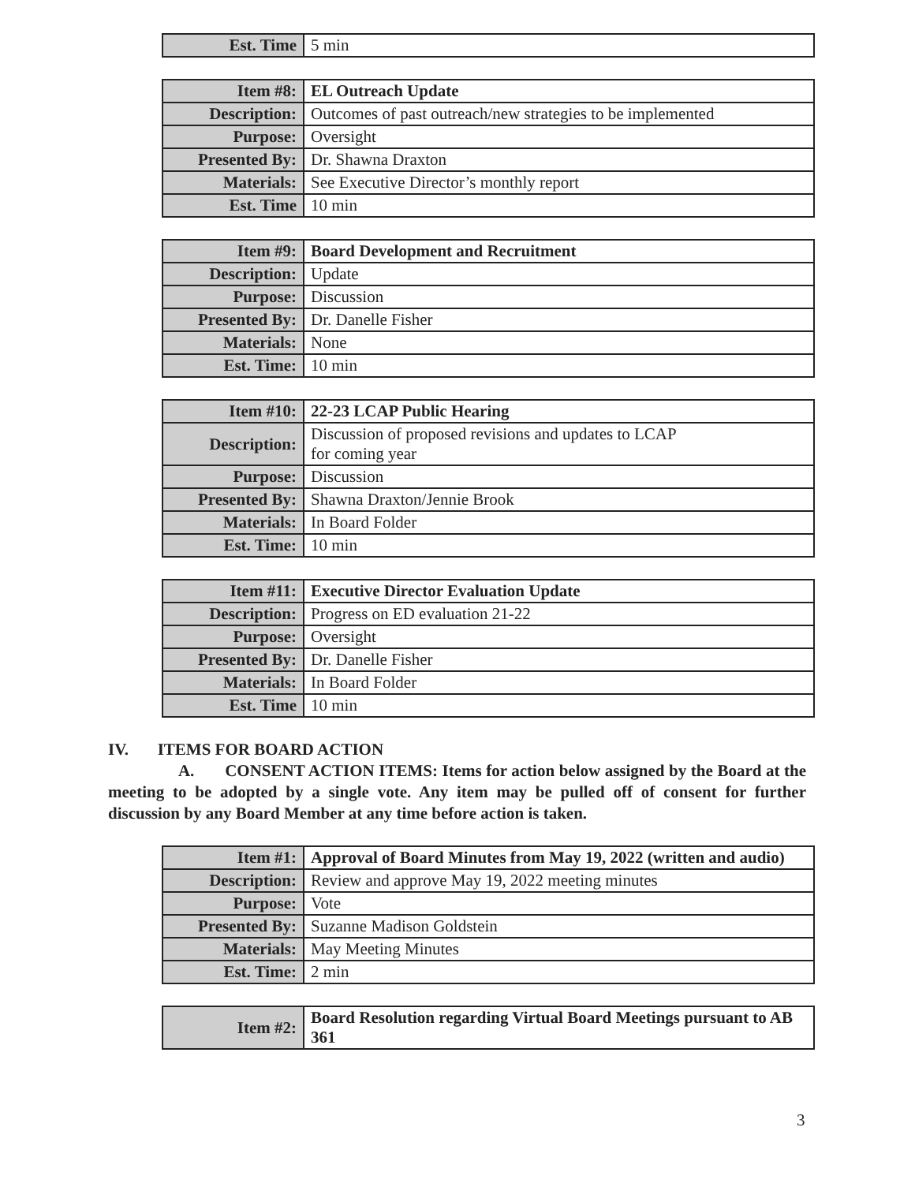| Est. Time | 5 min |
| Item #8: | EL Outreach Update |
| Description: | Outcomes of past outreach/new strategies to be implemented |
| Purpose: | Oversight |
| Presented By: | Dr. Shawna Draxton |
| Materials: | See Executive Director’s monthly report |
| Est. Time | 10 min |
| Item #9: | Board Development and Recruitment |
| Description: | Update |
| Purpose: | Discussion |
| Presented By: | Dr. Danelle Fisher |
| Materials: | None |
| Est. Time: | 10 min |
| Item #10: | 22-23 LCAP Public Hearing |
| Description: | Discussion of proposed revisions and updates to LCAP for coming year |
| Purpose: | Discussion |
| Presented By: | Shawna Draxton/Jennie Brook |
| Materials: | In Board Folder |
| Est. Time: | 10 min |
| Item #11: | Executive Director Evaluation Update |
| Description: | Progress on ED evaluation 21-22 |
| Purpose: | Oversight |
| Presented By: | Dr. Danelle Fisher |
| Materials: | In Board Folder |
| Est. Time | 10 min |
IV. ITEMS FOR BOARD ACTION
A. CONSENT ACTION ITEMS: Items for action below assigned by the Board at the meeting to be adopted by a single vote. Any item may be pulled off of consent for further discussion by any Board Member at any time before action is taken.
| Item #1: | Approval of Board Minutes from May 19, 2022 (written and audio) |
| Description: | Review and approve May 19, 2022 meeting minutes |
| Purpose: | Vote |
| Presented By: | Suzanne Madison Goldstein |
| Materials: | May Meeting Minutes |
| Est. Time: | 2 min |
| Item #2: | Board Resolution regarding Virtual Board Meetings pursuant to AB 361 |
3